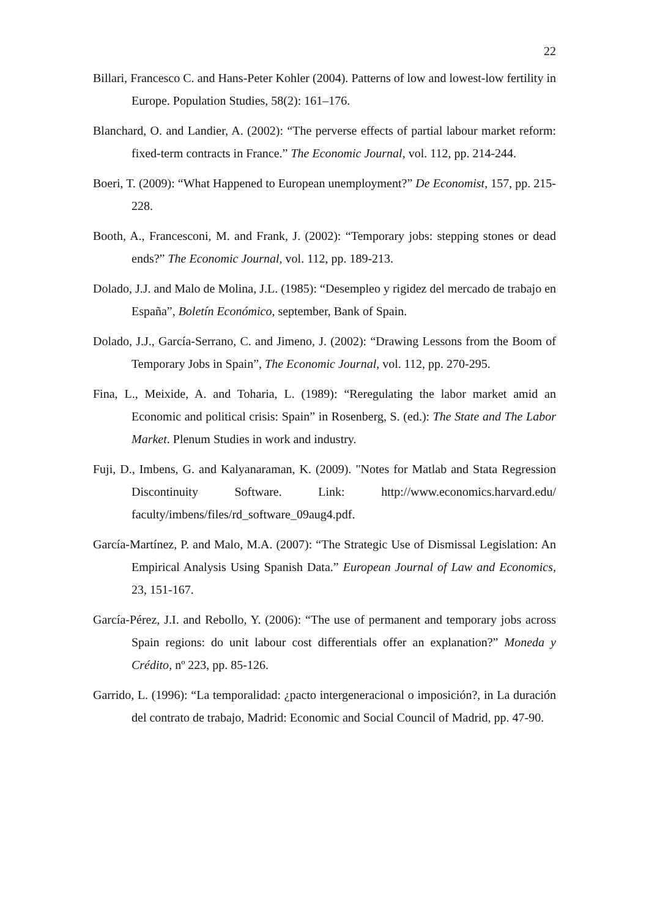22
Billari, Francesco C. and Hans-Peter Kohler (2004). Patterns of low and lowest-low fertility in Europe. Population Studies, 58(2): 161–176.
Blanchard, O. and Landier, A. (2002): “The perverse effects of partial labour market reform: fixed-term contracts in France.” The Economic Journal, vol. 112, pp. 214-244.
Boeri, T. (2009): “What Happened to European unemployment?” De Economist, 157, pp. 215-228.
Booth, A., Francesconi, M. and Frank, J. (2002): “Temporary jobs: stepping stones or dead ends?” The Economic Journal, vol. 112, pp. 189-213.
Dolado, J.J. and Malo de Molina, J.L. (1985): “Desempleo y rigidez del mercado de trabajo en España”, Boletín Económico, september, Bank of Spain.
Dolado, J.J., García-Serrano, C. and Jimeno, J. (2002): “Drawing Lessons from the Boom of Temporary Jobs in Spain”, The Economic Journal, vol. 112, pp. 270-295.
Fina, L., Meixide, A. and Toharia, L. (1989): “Reregulating the labor market amid an Economic and political crisis: Spain” in Rosenberg, S. (ed.): The State and The Labor Market. Plenum Studies in work and industry.
Fuji, D., Imbens, G. and Kalyanaraman, K. (2009). "Notes for Matlab and Stata Regression Discontinuity Software. Link: http://www.economics.harvard.edu/ faculty/imbens/files/rd_software_09aug4.pdf.
García-Martínez, P. and Malo, M.A. (2007): “The Strategic Use of Dismissal Legislation: An Empirical Analysis Using Spanish Data.” European Journal of Law and Economics, 23, 151-167.
García-Pérez, J.I. and Rebollo, Y. (2006): “The use of permanent and temporary jobs across Spain regions: do unit labour cost differentials offer an explanation?” Moneda y Crédito, nº 223, pp. 85-126.
Garrido, L. (1996): “La temporalidad: ¿pacto intergeneracional o imposición?, in La duración del contrato de trabajo, Madrid: Economic and Social Council of Madrid, pp. 47-90.